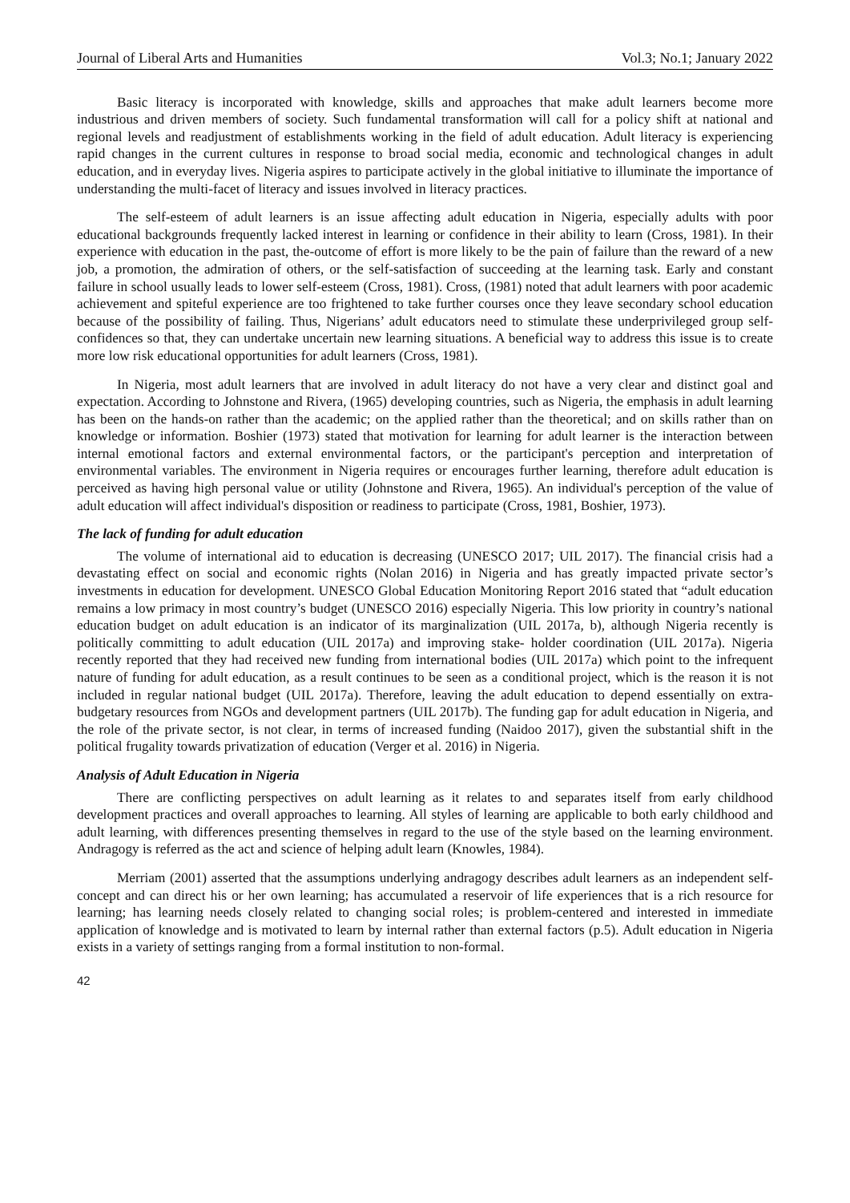Journal of Liberal Arts and Humanities Vol.3; No.1; January 2022
Basic literacy is incorporated with knowledge, skills and approaches that make adult learners become more industrious and driven members of society. Such fundamental transformation will call for a policy shift at national and regional levels and readjustment of establishments working in the field of adult education. Adult literacy is experiencing rapid changes in the current cultures in response to broad social media, economic and technological changes in adult education, and in everyday lives. Nigeria aspires to participate actively in the global initiative to illuminate the importance of understanding the multi-facet of literacy and issues involved in literacy practices.
The self-esteem of adult learners is an issue affecting adult education in Nigeria, especially adults with poor educational backgrounds frequently lacked interest in learning or confidence in their ability to learn (Cross, 1981). In their experience with education in the past, the-outcome of effort is more likely to be the pain of failure than the reward of a new job, a promotion, the admiration of others, or the self-satisfaction of succeeding at the learning task. Early and constant failure in school usually leads to lower self-esteem (Cross, 1981). Cross, (1981) noted that adult learners with poor academic achievement and spiteful experience are too frightened to take further courses once they leave secondary school education because of the possibility of failing. Thus, Nigerians’ adult educators need to stimulate these underprivileged group self-confidences so that, they can undertake uncertain new learning situations. A beneficial way to address this issue is to create more low risk educational opportunities for adult learners (Cross, 1981).
In Nigeria, most adult learners that are involved in adult literacy do not have a very clear and distinct goal and expectation. According to Johnstone and Rivera, (1965) developing countries, such as Nigeria, the emphasis in adult learning has been on the hands-on rather than the academic; on the applied rather than the theoretical; and on skills rather than on knowledge or information. Boshier (1973) stated that motivation for learning for adult learner is the interaction between internal emotional factors and external environmental factors, or the participant's perception and interpretation of environmental variables. The environment in Nigeria requires or encourages further learning, therefore adult education is perceived as having high personal value or utility (Johnstone and Rivera, 1965). An individual's perception of the value of adult education will affect individual's disposition or readiness to participate (Cross, 1981, Boshier, 1973).
The lack of funding for adult education
The volume of international aid to education is decreasing (UNESCO 2017; UIL 2017). The financial crisis had a devastating effect on social and economic rights (Nolan 2016) in Nigeria and has greatly impacted private sector’s investments in education for development. UNESCO Global Education Monitoring Report 2016 stated that “adult education remains a low primacy in most country’s budget (UNESCO 2016) especially Nigeria. This low priority in country’s national education budget on adult education is an indicator of its marginalization (UIL 2017a, b), although Nigeria recently is politically committing to adult education (UIL 2017a) and improving stake- holder coordination (UIL 2017a). Nigeria recently reported that they had received new funding from international bodies (UIL 2017a) which point to the infrequent nature of funding for adult education, as a result continues to be seen as a conditional project, which is the reason it is not included in regular national budget (UIL 2017a). Therefore, leaving the adult education to depend essentially on extra-budgetary resources from NGOs and development partners (UIL 2017b). The funding gap for adult education in Nigeria, and the role of the private sector, is not clear, in terms of increased funding (Naidoo 2017), given the substantial shift in the political frugality towards privatization of education (Verger et al. 2016) in Nigeria.
Analysis of Adult Education in Nigeria
There are conflicting perspectives on adult learning as it relates to and separates itself from early childhood development practices and overall approaches to learning. All styles of learning are applicable to both early childhood and adult learning, with differences presenting themselves in regard to the use of the style based on the learning environment. Andragogy is referred as the act and science of helping adult learn (Knowles, 1984).
Merriam (2001) asserted that the assumptions underlying andragogy describes adult learners as an independent self-concept and can direct his or her own learning; has accumulated a reservoir of life experiences that is a rich resource for learning; has learning needs closely related to changing social roles; is problem-centered and interested in immediate application of knowledge and is motivated to learn by internal rather than external factors (p.5). Adult education in Nigeria exists in a variety of settings ranging from a formal institution to non-formal.
42